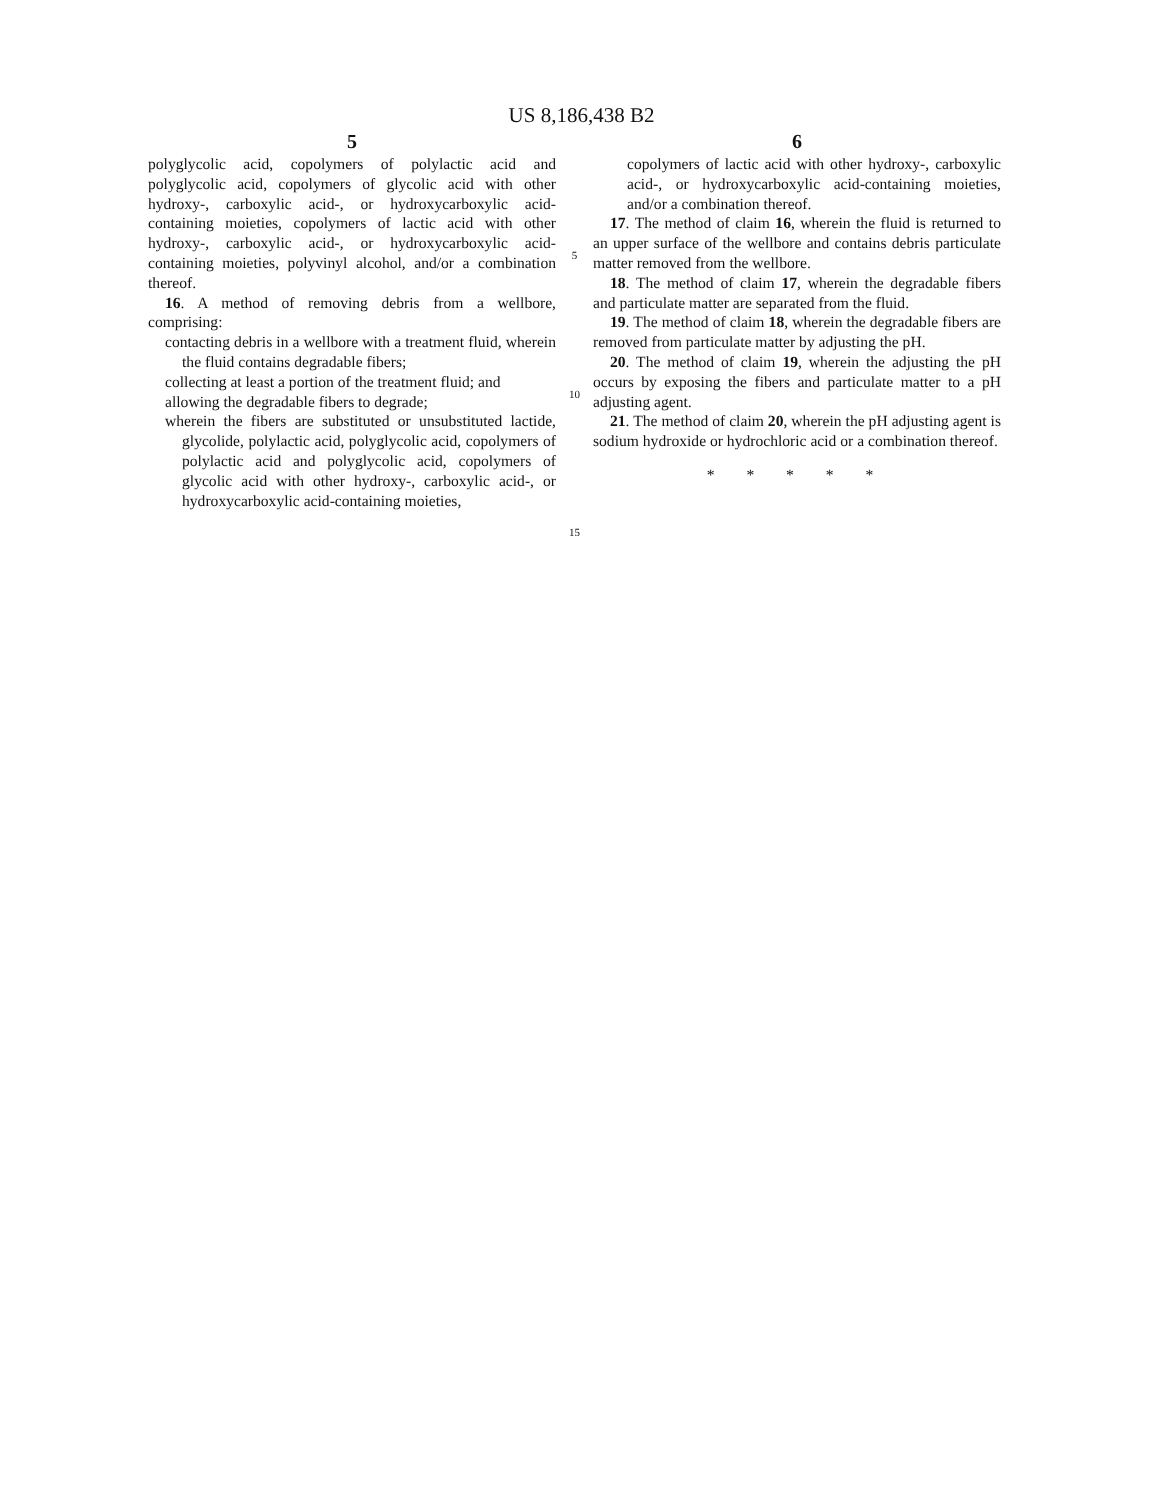US 8,186,438 B2
5
polyglycolic acid, copolymers of polylactic acid and polyglycolic acid, copolymers of glycolic acid with other hydroxy-, carboxylic acid-, or hydroxycarboxylic acid-containing moieties, copolymers of lactic acid with other hydroxy-, carboxylic acid-, or hydroxycarboxylic acid-containing moieties, polyvinyl alcohol, and/or a combination thereof.
16. A method of removing debris from a wellbore, comprising:
contacting debris in a wellbore with a treatment fluid, wherein the fluid contains degradable fibers;
collecting at least a portion of the treatment fluid; and
allowing the degradable fibers to degrade;
wherein the fibers are substituted or unsubstituted lactide, glycolide, polylactic acid, polyglycolic acid, copolymers of polylactic acid and polyglycolic acid, copolymers of glycolic acid with other hydroxy-, carboxylic acid-, or hydroxycarboxylic acid-containing moieties,
5
10
15
6
copolymers of lactic acid with other hydroxy-, carboxylic acid-, or hydroxycarboxylic acid-containing moieties, and/or a combination thereof.
17. The method of claim 16, wherein the fluid is returned to an upper surface of the wellbore and contains debris particulate matter removed from the wellbore.
18. The method of claim 17, wherein the degradable fibers and particulate matter are separated from the fluid.
19. The method of claim 18, wherein the degradable fibers are removed from particulate matter by adjusting the pH.
20. The method of claim 19, wherein the adjusting the pH occurs by exposing the fibers and particulate matter to a pH adjusting agent.
21. The method of claim 20, wherein the pH adjusting agent is sodium hydroxide or hydrochloric acid or a combination thereof.
* * * * *